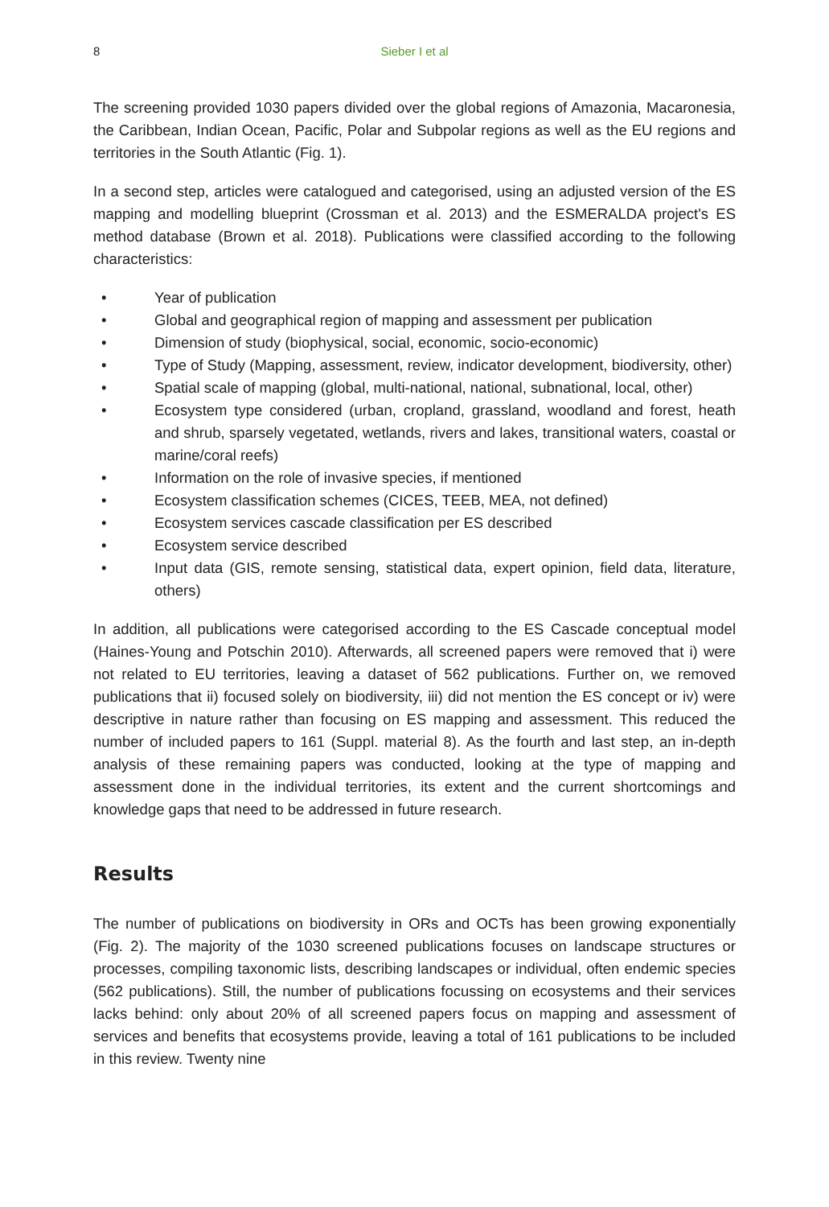8 Sieber I et al
The screening provided 1030 papers divided over the global regions of Amazonia, Macaronesia, the Caribbean, Indian Ocean, Pacific, Polar and Subpolar regions as well as the EU regions and territories in the South Atlantic (Fig. 1).
In a second step, articles were catalogued and categorised, using an adjusted version of the ES mapping and modelling blueprint (Crossman et al. 2013) and the ESMERALDA project's ES method database (Brown et al. 2018). Publications were classified according to the following characteristics:
• Year of publication
• Global and geographical region of mapping and assessment per publication
• Dimension of study (biophysical, social, economic, socio-economic)
• Type of Study (Mapping, assessment, review, indicator development, biodiversity, other)
• Spatial scale of mapping (global, multi-national, national, subnational, local, other)
• Ecosystem type considered (urban, cropland, grassland, woodland and forest, heath and shrub, sparsely vegetated, wetlands, rivers and lakes, transitional waters, coastal or marine/coral reefs)
• Information on the role of invasive species, if mentioned
• Ecosystem classification schemes (CICES, TEEB, MEA, not defined)
• Ecosystem services cascade classification per ES described
• Ecosystem service described
• Input data (GIS, remote sensing, statistical data, expert opinion, field data, literature, others)
In addition, all publications were categorised according to the ES Cascade conceptual model (Haines-Young and Potschin 2010). Afterwards, all screened papers were removed that i) were not related to EU territories, leaving a dataset of 562 publications. Further on, we removed publications that ii) focused solely on biodiversity, iii) did not mention the ES concept or iv) were descriptive in nature rather than focusing on ES mapping and assessment. This reduced the number of included papers to 161 (Suppl. material 8). As the fourth and last step, an in-depth analysis of these remaining papers was conducted, looking at the type of mapping and assessment done in the individual territories, its extent and the current shortcomings and knowledge gaps that need to be addressed in future research.
Results
The number of publications on biodiversity in ORs and OCTs has been growing exponentially (Fig. 2). The majority of the 1030 screened publications focuses on landscape structures or processes, compiling taxonomic lists, describing landscapes or individual, often endemic species (562 publications). Still, the number of publications focussing on ecosystems and their services lacks behind: only about 20% of all screened papers focus on mapping and assessment of services and benefits that ecosystems provide, leaving a total of 161 publications to be included in this review. Twenty nine